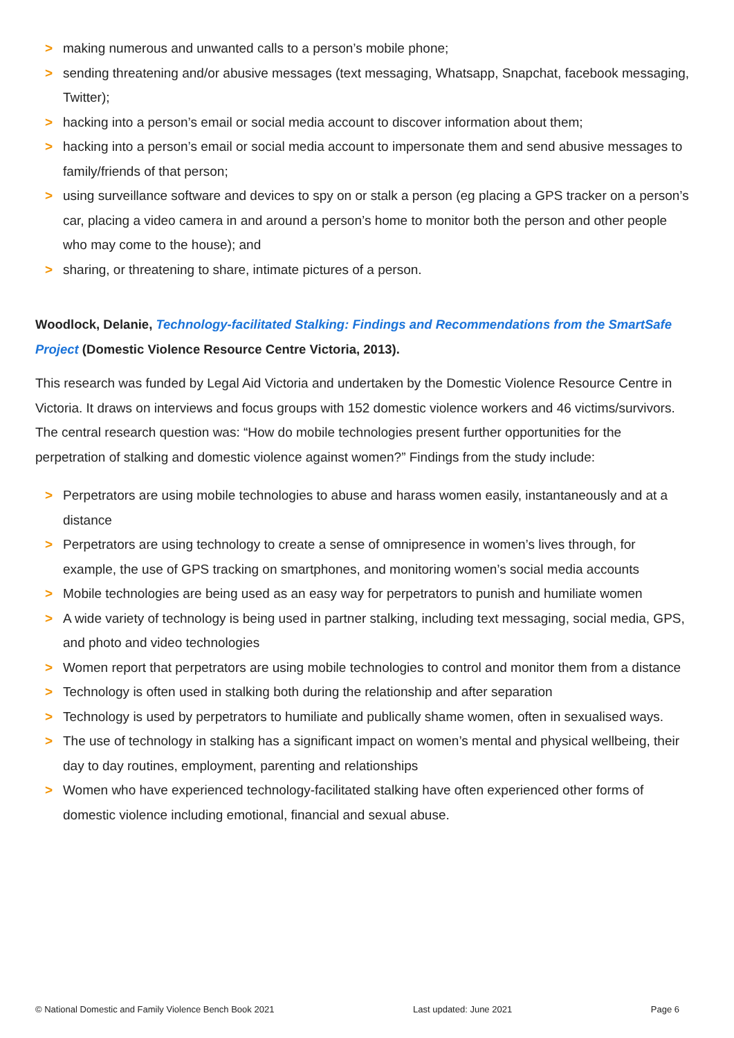> making numerous and unwanted calls to a person’s mobile phone;
> sending threatening and/or abusive messages (text messaging, Whatsapp, Snapchat, facebook messaging, Twitter);
> hacking into a person’s email or social media account to discover information about them;
> hacking into a person’s email or social media account to impersonate them and send abusive messages to family/friends of that person;
> using surveillance software and devices to spy on or stalk a person (eg placing a GPS tracker on a person’s car, placing a video camera in and around a person’s home to monitor both the person and other people who may come to the house); and
> sharing, or threatening to share, intimate pictures of a person.
Woodlock, Delanie, Technology-facilitated Stalking: Findings and Recommendations from the SmartSafe Project (Domestic Violence Resource Centre Victoria, 2013).
This research was funded by Legal Aid Victoria and undertaken by the Domestic Violence Resource Centre in Victoria. It draws on interviews and focus groups with 152 domestic violence workers and 46 victims/survivors. The central research question was: “How do mobile technologies present further opportunities for the perpetration of stalking and domestic violence against women?” Findings from the study include:
> Perpetrators are using mobile technologies to abuse and harass women easily, instantaneously and at a distance
> Perpetrators are using technology to create a sense of omnipresence in women’s lives through, for example, the use of GPS tracking on smartphones, and monitoring women’s social media accounts
> Mobile technologies are being used as an easy way for perpetrators to punish and humiliate women
> A wide variety of technology is being used in partner stalking, including text messaging, social media, GPS, and photo and video technologies
> Women report that perpetrators are using mobile technologies to control and monitor them from a distance
> Technology is often used in stalking both during the relationship and after separation
> Technology is used by perpetrators to humiliate and publically shame women, often in sexualised ways.
> The use of technology in stalking has a significant impact on women’s mental and physical wellbeing, their day to day routines, employment, parenting and relationships
> Women who have experienced technology-facilitated stalking have often experienced other forms of domestic violence including emotional, financial and sexual abuse.
© National Domestic and Family Violence Bench Book 2021 Last updated: June 2021 Page 6